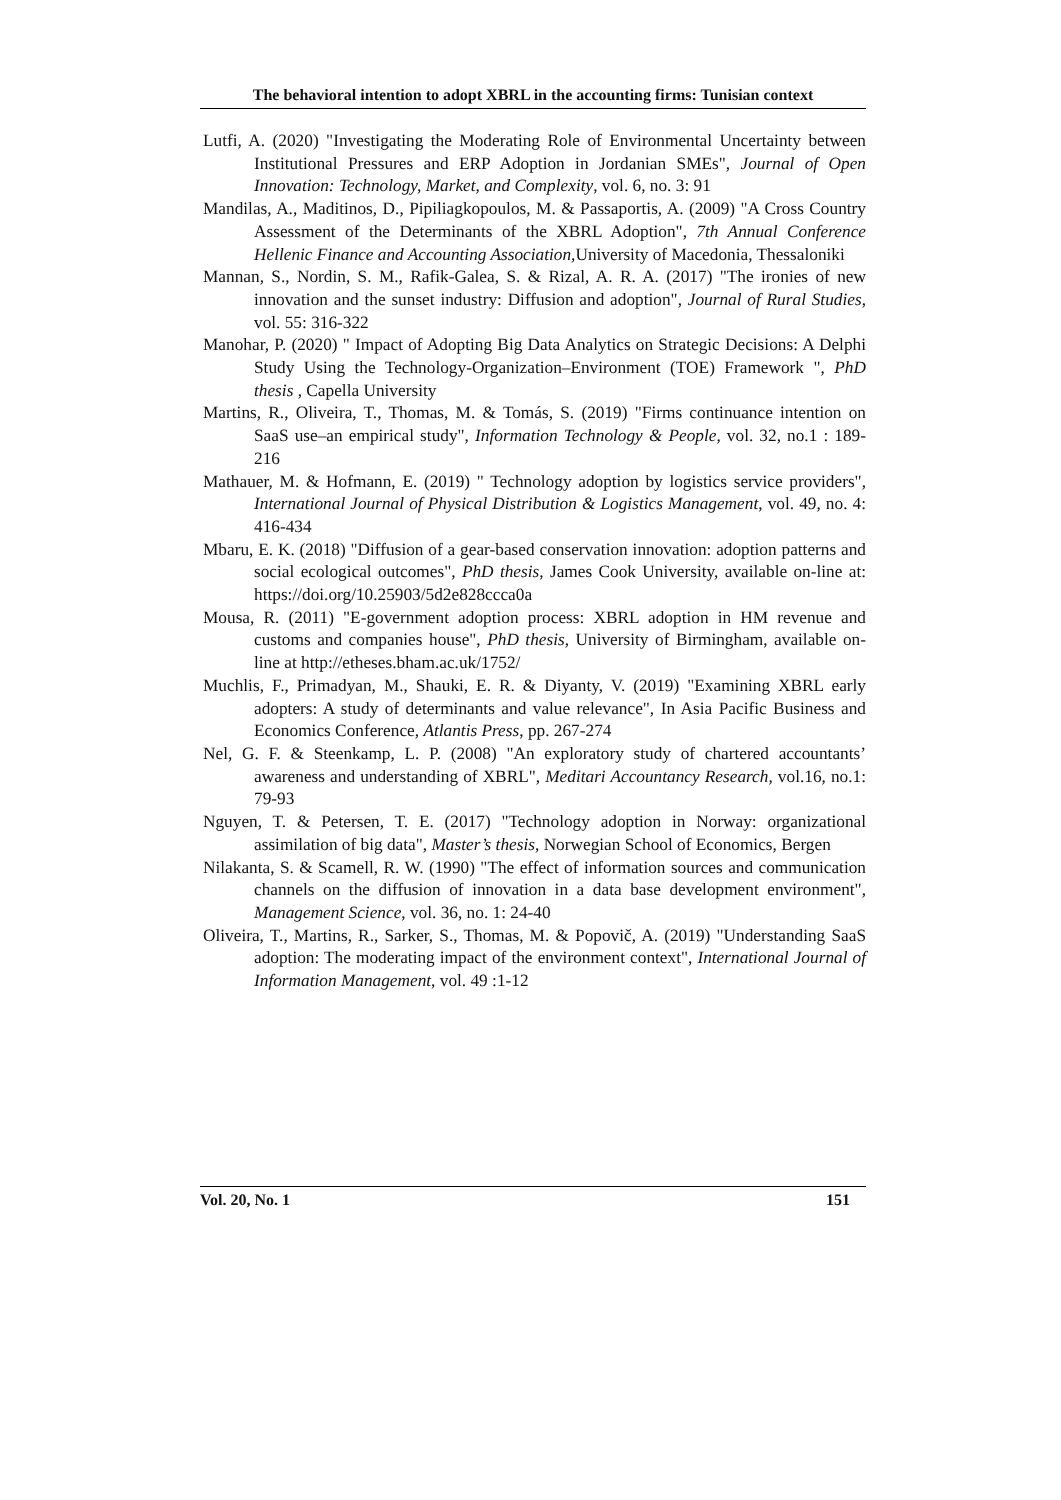The behavioral intention to adopt XBRL in the accounting firms: Tunisian context
Lutfi, A. (2020) "Investigating the Moderating Role of Environmental Uncertainty between Institutional Pressures and ERP Adoption in Jordanian SMEs", Journal of Open Innovation: Technology, Market, and Complexity, vol. 6, no. 3: 91
Mandilas, A., Maditinos, D., Pipiliagkopoulos, M. & Passaportis, A. (2009) "A Cross Country Assessment of the Determinants of the XBRL Adoption", 7th Annual Conference Hellenic Finance and Accounting Association, University of Macedonia, Thessaloniki
Mannan, S., Nordin, S. M., Rafik-Galea, S. & Rizal, A. R. A. (2017) "The ironies of new innovation and the sunset industry: Diffusion and adoption", Journal of Rural Studies, vol. 55: 316-322
Manohar, P. (2020) " Impact of Adopting Big Data Analytics on Strategic Decisions: A Delphi Study Using the Technology-Organization–Environment (TOE) Framework ", PhD thesis , Capella University
Martins, R., Oliveira, T., Thomas, M. & Tomás, S. (2019) "Firms continuance intention on SaaS use–an empirical study", Information Technology & People, vol. 32, no.1 : 189-216
Mathauer, M. & Hofmann, E. (2019) " Technology adoption by logistics service providers", International Journal of Physical Distribution & Logistics Management, vol. 49, no. 4: 416-434
Mbaru, E. K. (2018) "Diffusion of a gear-based conservation innovation: adoption patterns and social ecological outcomes", PhD thesis, James Cook University, available on-line at: https://doi.org/10.25903/5d2e828ccca0a
Mousa, R. (2011) "E-government adoption process: XBRL adoption in HM revenue and customs and companies house", PhD thesis, University of Birmingham, available on-line at http://etheses.bham.ac.uk/1752/
Muchlis, F., Primadyan, M., Shauki, E. R. & Diyanty, V. (2019) "Examining XBRL early adopters: A study of determinants and value relevance", In Asia Pacific Business and Economics Conference, Atlantis Press, pp. 267-274
Nel, G. F. & Steenkamp, L. P. (2008) "An exploratory study of chartered accountants’ awareness and understanding of XBRL", Meditari Accountancy Research, vol.16, no.1: 79-93
Nguyen, T. & Petersen, T. E. (2017) "Technology adoption in Norway: organizational assimilation of big data", Master’s thesis, Norwegian School of Economics, Bergen
Nilakanta, S. & Scamell, R. W. (1990) "The effect of information sources and communication channels on the diffusion of innovation in a data base development environment", Management Science, vol. 36, no. 1: 24-40
Oliveira, T., Martins, R., Sarker, S., Thomas, M. & Popovič, A. (2019) "Understanding SaaS adoption: The moderating impact of the environment context", International Journal of Information Management, vol. 49 :1-12
Vol. 20, No. 1 151